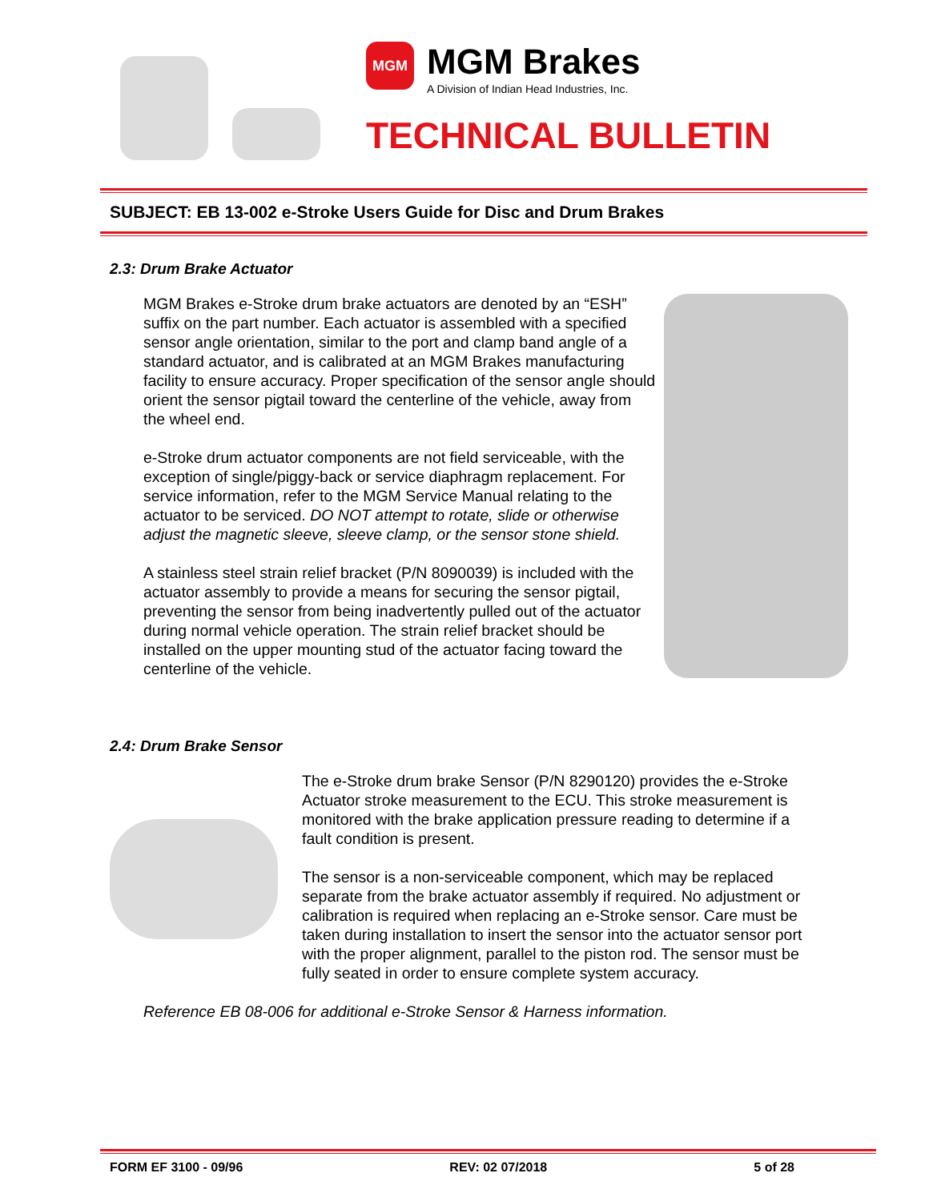MGM
MGM Brakes
A Division of Indian Head Industries, Inc.
TECHNICAL BULLETIN
SUBJECT: EB 13-002 e-Stroke Users Guide for Disc and Drum Brakes
2.3: Drum Brake Actuator
MGM Brakes e-Stroke drum brake actuators are denoted by an “ESH” suffix on the part number. Each actuator is assembled with a specified sensor angle orientation, similar to the port and clamp band angle of a standard actuator, and is calibrated at an MGM Brakes manufacturing facility to ensure accuracy. Proper specification of the sensor angle should orient the sensor pigtail toward the centerline of the vehicle, away from the wheel end.
e-Stroke drum actuator components are not field serviceable, with the exception of single/piggy-back or service diaphragm replacement. For service information, refer to the MGM Service Manual relating to the actuator to be serviced. DO NOT attempt to rotate, slide or otherwise adjust the magnetic sleeve, sleeve clamp, or the sensor stone shield.
A stainless steel strain relief bracket (P/N 8090039) is included with the actuator assembly to provide a means for securing the sensor pigtail, preventing the sensor from being inadvertently pulled out of the actuator during normal vehicle operation. The strain relief bracket should be installed on the upper mounting stud of the actuator facing toward the centerline of the vehicle.
2.4: Drum Brake Sensor
The e-Stroke drum brake Sensor (P/N 8290120) provides the e-Stroke Actuator stroke measurement to the ECU. This stroke measurement is monitored with the brake application pressure reading to determine if a fault condition is present.
The sensor is a non-serviceable component, which may be replaced separate from the brake actuator assembly if required. No adjustment or calibration is required when replacing an e-Stroke sensor. Care must be taken during installation to insert the sensor into the actuator sensor port with the proper alignment, parallel to the piston rod. The sensor must be fully seated in order to ensure complete system accuracy.
Reference EB 08-006 for additional e-Stroke Sensor & Harness information.
FORM EF 3100 - 09/96 REV: 02 07/2018 5 of 28